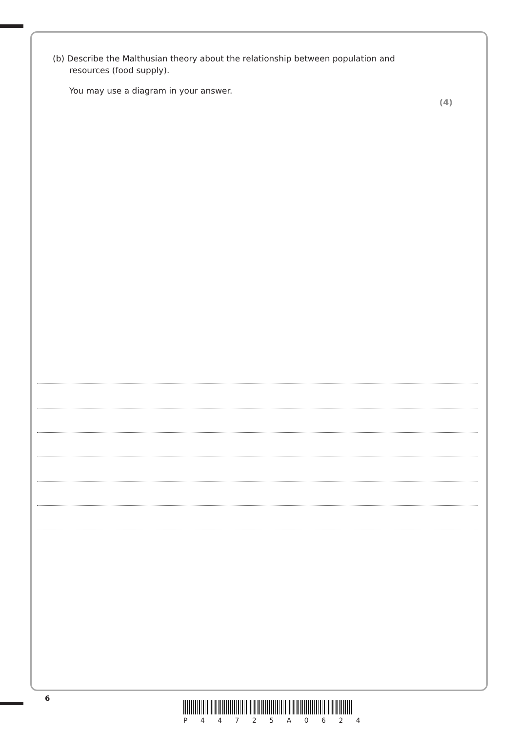(b) Describe the Malthusian theory about the relationship between population and
resources (food supply).
You may use a diagram in your answer.
(4)
6
P 4 4 7 2 5 A 0 6 2 4